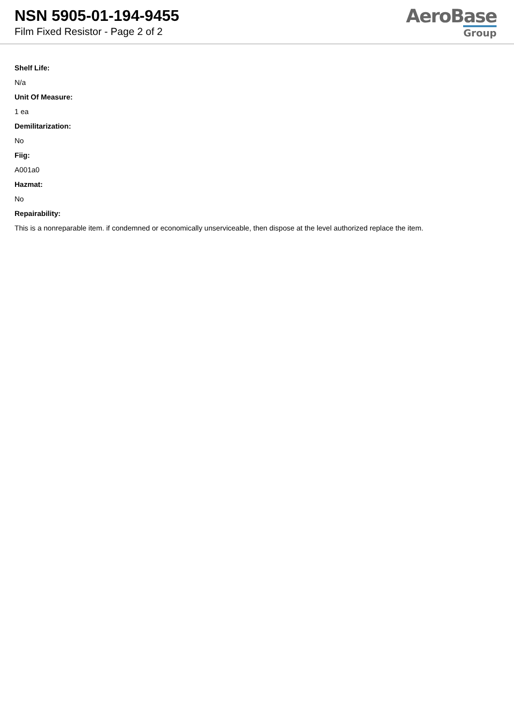NSN 5905-01-194-9455
Film Fixed Resistor - Page 2 of 2
AeroBase
Group
Shelf Life:
N/a
Unit Of Measure:
1 ea
Demilitarization:
No
Fiig:
A001a0
Hazmat:
No
Repairability:
This is a nonreparable item. if condemned or economically unserviceable, then dispose at the level authorized replace the item.